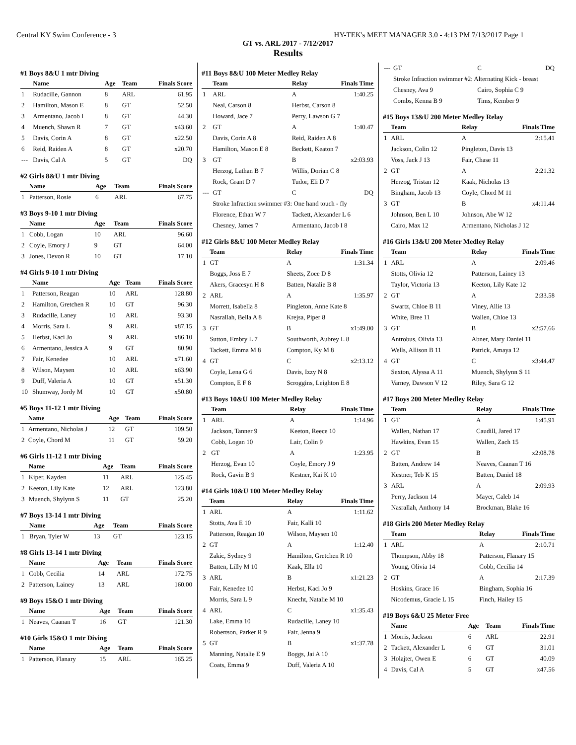Central KY Swim Conference - 3 HY-TEK's MEET MANAGER 3.0 - 4:13 PM 7/13/2017 Page 1
GT vs. ARL 2017 - 7/12/2017
Results
#1 Boys 8&U 1 mtr Diving
| | Name | Age | Team | Finals Score |
| --- | --- | --- | --- | --- |
| 1 | Rudacille, Gannon | 8 | ARL | 61.95 |
| 2 | Hamilton, Mason E | 8 | GT | 52.50 |
| 3 | Armentano, Jacob I | 8 | GT | 44.30 |
| 4 | Muench, Shawn R | 7 | GT | x43.60 |
| 5 | Davis, Corin A | 8 | GT | x22.50 |
| 6 | Reid, Raiden A | 8 | GT | x20.70 |
| --- | Davis, Cal A | 5 | GT | DQ |
#2 Girls 8&U 1 mtr Diving
| | Name | Age | Team | Finals Score |
| --- | --- | --- | --- | --- |
| 1 | Patterson, Rosie | 6 | ARL | 67.75 |
#3 Boys 9-10 1 mtr Diving
| | Name | Age | Team | Finals Score |
| --- | --- | --- | --- | --- |
| 1 | Cobb, Logan | 10 | ARL | 96.60 |
| 2 | Coyle, Emory J | 9 | GT | 64.00 |
| 3 | Jones, Devon R | 10 | GT | 17.10 |
#4 Girls 9-10 1 mtr Diving
| | Name | Age | Team | Finals Score |
| --- | --- | --- | --- | --- |
| 1 | Patterson, Reagan | 10 | ARL | 128.80 |
| 2 | Hamilton, Gretchen R | 10 | GT | 96.30 |
| 3 | Rudacille, Laney | 10 | ARL | 93.30 |
| 4 | Morris, Sara L | 9 | ARL | x87.15 |
| 5 | Herbst, Kaci Jo | 9 | ARL | x86.10 |
| 6 | Armentano, Jessica A | 9 | GT | 80.90 |
| 7 | Fair, Kenedee | 10 | ARL | x71.60 |
| 8 | Wilson, Maysen | 10 | ARL | x63.90 |
| 9 | Duff, Valeria A | 10 | GT | x51.30 |
| 10 | Shumway, Jordy M | 10 | GT | x50.80 |
#5 Boys 11-12 1 mtr Diving
| | Name | Age | Team | Finals Score |
| --- | --- | --- | --- | --- |
| 1 | Armentano, Nicholas J | 12 | GT | 109.50 |
| 2 | Coyle, Chord M | 11 | GT | 59.20 |
#6 Girls 11-12 1 mtr Diving
| | Name | Age | Team | Finals Score |
| --- | --- | --- | --- | --- |
| 1 | Kiper, Kayden | 11 | ARL | 125.45 |
| 2 | Keeton, Lily Kate | 12 | ARL | 123.80 |
| 3 | Muench, Shylynn S | 11 | GT | 25.20 |
#7 Boys 13-14 1 mtr Diving
| | Name | Age | Team | Finals Score |
| --- | --- | --- | --- | --- |
| 1 | Bryan, Tyler W | 13 | GT | 123.15 |
#8 Girls 13-14 1 mtr Diving
| | Name | Age | Team | Finals Score |
| --- | --- | --- | --- | --- |
| 1 | Cobb, Cecilia | 14 | ARL | 172.75 |
| 2 | Patterson, Lainey | 13 | ARL | 160.00 |
#9 Boys 15&O 1 mtr Diving
| | Name | Age | Team | Finals Score |
| --- | --- | --- | --- | --- |
| 1 | Neaves, Caanan T | 16 | GT | 121.30 |
#10 Girls 15&O 1 mtr Diving
| | Name | Age | Team | Finals Score |
| --- | --- | --- | --- | --- |
| 1 | Patterson, Flanary | 15 | ARL | 165.25 |
#11 Boys 8&U 100 Meter Medley Relay
| | Team | Relay | Finals Time |
| --- | --- | --- | --- |
| 1 | ARL | A | 1:40.25 |
| | Neal, Carson 8 | Herbst, Carson 8 | |
| | Howard, Jace 7 | Perry, Lawson G 7 | |
| 2 | GT | A | 1:40.47 |
| | Davis, Corin A 8 | Reid, Raiden A 8 | |
| | Hamilton, Mason E 8 | Beckett, Keaton 7 | |
| 3 | GT | B | x2:03.93 |
| | Herzog, Lathan B 7 | Willis, Dorian C 8 | |
| | Rock, Grant D 7 | Tudor, Eli D 7 | |
| --- | GT | C | DQ |
| | Stroke Infraction swimmer #3: One hand touch - fly | | |
| | Florence, Ethan W 7 | Tackett, Alexander L 6 | |
| | Chesney, James 7 | Armentano, Jacob I 8 | |
#12 Girls 8&U 100 Meter Medley Relay
| | Team | Relay | Finals Time |
| --- | --- | --- | --- |
| 1 | GT | A | 1:31.34 |
| | Boggs, Joss E 7 | Sheets, Zoee D 8 | |
| | Akers, Gracesyn H 8 | Batten, Natalie B 8 | |
| 2 | ARL | A | 1:35.97 |
| | Morrett, Isabella 8 | Pingleton, Anne Kate 8 | |
| | Nasrallah, Bella A 8 | Krejsa, Piper 8 | |
| 3 | GT | B | x1:49.00 |
| | Sutton, Embry L 7 | Southworth, Aubrey L 8 | |
| | Tackett, Emma M 8 | Compton, Ky M 8 | |
| 4 | GT | C | x2:13.12 |
| | Coyle, Lena G 6 | Davis, Izzy N 8 | |
| | Compton, E F 8 | Scroggins, Leighton E 8 | |
#13 Boys 10&U 100 Meter Medley Relay
| | Team | Relay | Finals Time |
| --- | --- | --- | --- |
| 1 | ARL | A | 1:14.96 |
| | Jackson, Tanner 9 | Keeton, Reece 10 | |
| | Cobb, Logan 10 | Lair, Colin 9 | |
| 2 | GT | A | 1:23.95 |
| | Herzog, Evan 10 | Coyle, Emory J 9 | |
| | Rock, Gavin B 9 | Kestner, Kai K 10 | |
#14 Girls 10&U 100 Meter Medley Relay
| | Team | Relay | Finals Time |
| --- | --- | --- | --- |
| 1 | ARL | A | 1:11.62 |
| | Stotts, Ava E 10 | Fair, Kalli 10 | |
| | Patterson, Reagan 10 | Wilson, Maysen 10 | |
| 2 | GT | A | 1:12.40 |
| | Zakic, Sydney 9 | Hamilton, Gretchen R 10 | |
| | Batten, Lilly M 10 | Kaak, Ella 10 | |
| 3 | ARL | B | x1:21.23 |
| | Fair, Kenedee 10 | Herbst, Kaci Jo 9 | |
| | Morris, Sara L 9 | Knecht, Natalie M 10 | |
| 4 | ARL | C | x1:35.43 |
| | Lake, Emma 10 | Rudacille, Laney 10 | |
| | Robertson, Parker R 9 | Fair, Jenna 9 | |
| 5 | GT | B | x1:37.78 |
| | Manning, Natalie E 9 | Boggs, Jai A 10 | |
| | Coats, Emma 9 | Duff, Valeria A 10 | |
| --- | GT | C | DQ |
| | Stroke Infraction swimmer #2: Alternating Kick - breast | | |
| | Chesney, Ava 9 | Cairo, Sophia C 9 | |
| | Combs, Kenna B 9 | Tims, Kember 9 | |
#15 Boys 13&U 200 Meter Medley Relay
| | Team | Relay | Finals Time |
| --- | --- | --- | --- |
| 1 | ARL | A | 2:15.41 |
| | Jackson, Colin 12 | Pingleton, Davis 13 | |
| | Voss, Jack J 13 | Fair, Chase 11 | |
| 2 | GT | A | 2:21.32 |
| | Herzog, Tristan 12 | Kaak, Nicholas 13 | |
| | Bingham, Jacob 13 | Coyle, Chord M 11 | |
| 3 | GT | B | x4:11.44 |
| | Johnson, Ben L 10 | Johnson, Abe W 12 | |
| | Cairo, Max 12 | Armentano, Nicholas J 12 | |
#16 Girls 13&U 200 Meter Medley Relay
| | Team | Relay | Finals Time |
| --- | --- | --- | --- |
| 1 | ARL | A | 2:09.46 |
| | Stotts, Olivia 12 | Patterson, Lainey 13 | |
| | Taylor, Victoria 13 | Keeton, Lily Kate 12 | |
| 2 | GT | A | 2:33.58 |
| | Swartz, Chloe B 11 | Viney, Allie 13 | |
| | White, Bree 11 | Wallen, Chloe 13 | |
| 3 | GT | B | x2:57.66 |
| | Antrobus, Olivia 13 | Abner, Mary Daniel 11 | |
| | Wells, Allison B 11 | Patrick, Amaya 12 | |
| 4 | GT | C | x3:44.47 |
| | Sexton, Alyssa A 11 | Muench, Shylynn S 11 | |
| | Varney, Dawson V 12 | Riley, Sara G 12 | |
#17 Boys 200 Meter Medley Relay
| | Team | Relay | Finals Time |
| --- | --- | --- | --- |
| 1 | GT | A | 1:45.91 |
| | Wallen, Nathan 17 | Caudill, Jared 17 | |
| | Hawkins, Evan 15 | Wallen, Zach 15 | |
| 2 | GT | B | x2:08.78 |
| | Batten, Andrew 14 | Neaves, Caanan T 16 | |
| | Kestner, Teb K 15 | Batten, Daniel 18 | |
| 3 | ARL | A | 2:09.93 |
| | Perry, Jackson 14 | Mayer, Caleb 14 | |
| | Nasrallah, Anthony 14 | Brockman, Blake 16 | |
#18 Girls 200 Meter Medley Relay
| | Team | Relay | Finals Time |
| --- | --- | --- | --- |
| 1 | ARL | A | 2:10.71 |
| | Thompson, Abby 18 | Patterson, Flanary 15 | |
| | Young, Olivia 14 | Cobb, Cecilia 14 | |
| 2 | GT | A | 2:17.39 |
| | Hoskins, Grace 16 | Bingham, Sophia 16 | |
| | Nicodemus, Gracie L 15 | Finch, Hailey 15 | |
#19 Boys 6&U 25 Meter Free
| | Name | Age | Team | Finals Time |
| --- | --- | --- | --- | --- |
| 1 | Morris, Jackson | 6 | ARL | 22.91 |
| 2 | Tackett, Alexander L | 6 | GT | 31.01 |
| 3 | Holajter, Owen E | 6 | GT | 40.09 |
| 4 | Davis, Cal A | 5 | GT | x47.56 |